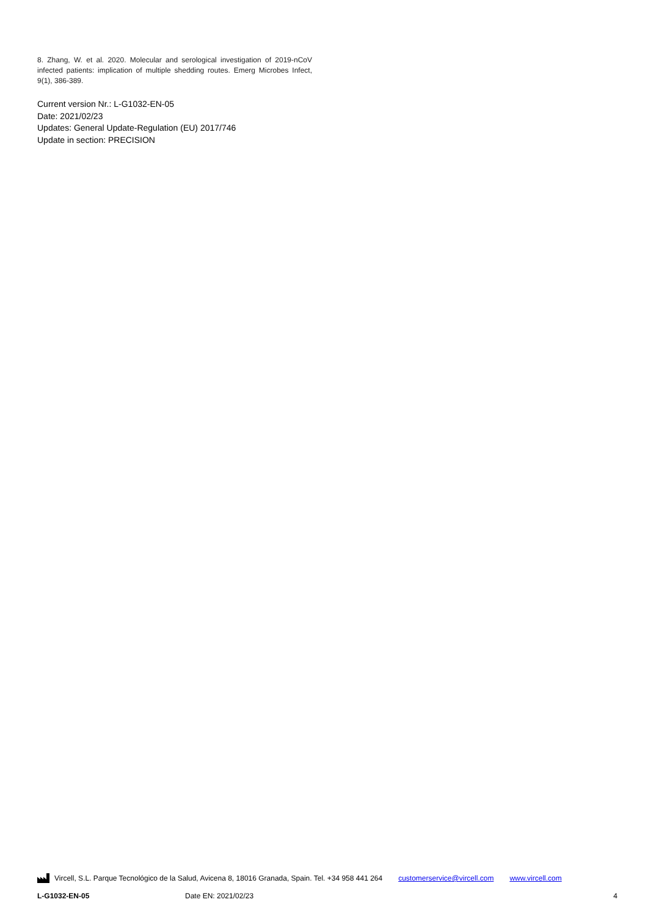8. Zhang, W. et al. 2020. Molecular and serological investigation of 2019-nCoV infected patients: implication of multiple shedding routes. Emerg Microbes Infect, 9(1), 386-389.
Current version Nr.: L-G1032-EN-05
Date: 2021/02/23
Updates: General Update-Regulation (EU) 2017/746
Update in section: PRECISION
Vircell, S.L. Parque Tecnológico de la Salud, Avicena 8, 18016 Granada, Spain. Tel. +34 958 441 264 customerservice@vircell.com www.vircell.com
L-G1032-EN-05 Date EN: 2021/02/23 4